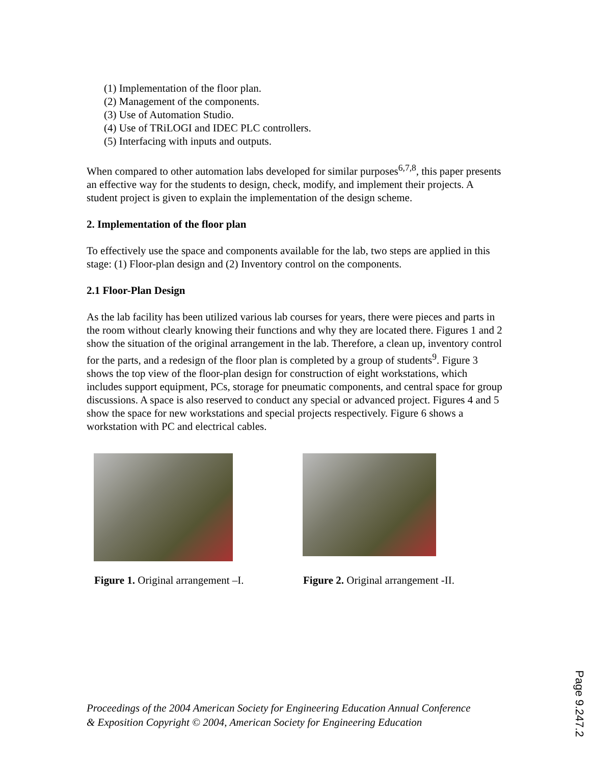(1) Implementation of the floor plan.
(2) Management of the components.
(3) Use of Automation Studio.
(4) Use of TRiLOGI and IDEC PLC controllers.
(5) Interfacing with inputs and outputs.
When compared to other automation labs developed for similar purposes<sup>6,7,8</sup>, this paper presents an effective way for the students to design, check, modify, and implement their projects. A student project is given to explain the implementation of the design scheme.
2. Implementation of the floor plan
To effectively use the space and components available for the lab, two steps are applied in this stage: (1) Floor-plan design and (2) Inventory control on the components.
2.1 Floor-Plan Design
As the lab facility has been utilized various lab courses for years, there were pieces and parts in the room without clearly knowing their functions and why they are located there. Figures 1 and 2 show the situation of the original arrangement in the lab. Therefore, a clean up, inventory control for the parts, and a redesign of the floor plan is completed by a group of students<sup>9</sup>. Figure 3 shows the top view of the floor-plan design for construction of eight workstations, which includes support equipment, PCs, storage for pneumatic components, and central space for group discussions. A space is also reserved to conduct any special or advanced project. Figures 4 and 5 show the space for new workstations and special projects respectively. Figure 6 shows a workstation with PC and electrical cables.
Figure 1. Original arrangement –I.
Figure 2. Original arrangement -II.
Proceedings of the 2004 American Society for Engineering Education Annual Conference
& Exposition Copyright © 2004, American Society for Engineering Education
Page 9.247.2